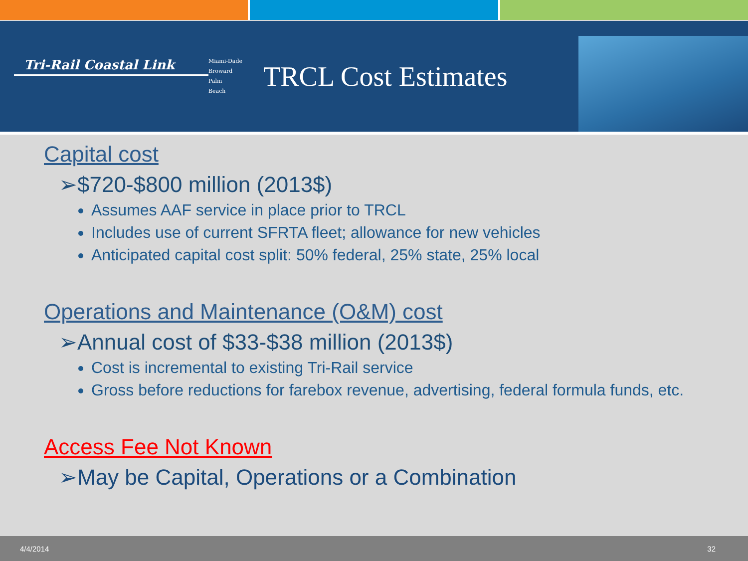Tri-Rail Coastal Link
Miami-Dade
Broward
Palm
Beach
TRCL Cost Estimates
Capital cost
➢$720-$800 million (2013$)
Assumes AAF service in place prior to TRCL
Includes use of current SFRTA fleet; allowance for new vehicles
Anticipated capital cost split: 50% federal, 25% state, 25% local
Operations and Maintenance (O&M) cost
➢Annual cost of $33-$38 million (2013$)
Cost is incremental to existing Tri-Rail service
Gross before reductions for farebox revenue, advertising, federal formula funds, etc.
Access Fee Not Known
➢May be Capital, Operations or a Combination
4/4/2014 32